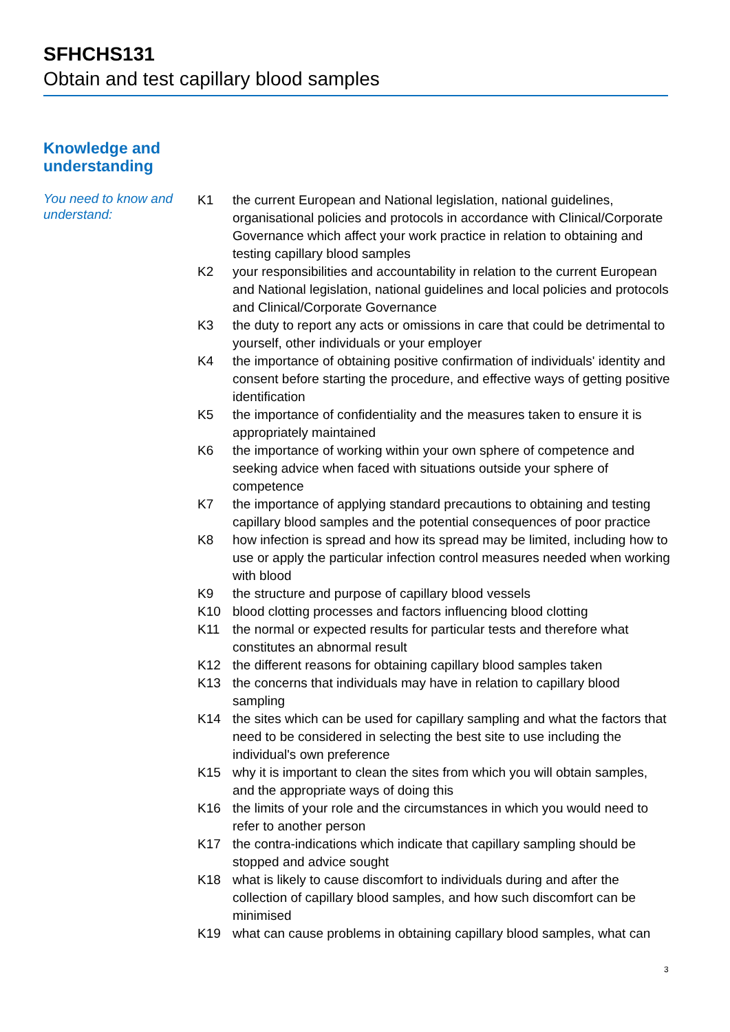SFHCHS131
Obtain and test capillary blood samples
Knowledge and
understanding
You need to know and understand:
K1 the current European and National legislation, national guidelines, organisational policies and protocols in accordance with Clinical/Corporate Governance which affect your work practice in relation to obtaining and testing capillary blood samples
K2 your responsibilities and accountability in relation to the current European and National legislation, national guidelines and local policies and protocols and Clinical/Corporate Governance
K3 the duty to report any acts or omissions in care that could be detrimental to yourself, other individuals or your employer
K4 the importance of obtaining positive confirmation of individuals' identity and consent before starting the procedure, and effective ways of getting positive identification
K5 the importance of confidentiality and the measures taken to ensure it is appropriately maintained
K6 the importance of working within your own sphere of competence and seeking advice when faced with situations outside your sphere of competence
K7 the importance of applying standard precautions to obtaining and testing capillary blood samples and the potential consequences of poor practice
K8 how infection is spread and how its spread may be limited, including how to use or apply the particular infection control measures needed when working with blood
K9 the structure and purpose of capillary blood vessels
K10 blood clotting processes and factors influencing blood clotting
K11 the normal or expected results for particular tests and therefore what constitutes an abnormal result
K12 the different reasons for obtaining capillary blood samples taken
K13 the concerns that individuals may have in relation to capillary blood sampling
K14 the sites which can be used for capillary sampling and what the factors that need to be considered in selecting the best site to use including the individual's own preference
K15 why it is important to clean the sites from which you will obtain samples, and the appropriate ways of doing this
K16 the limits of your role and the circumstances in which you would need to refer to another person
K17 the contra-indications which indicate that capillary sampling should be stopped and advice sought
K18 what is likely to cause discomfort to individuals during and after the collection of capillary blood samples, and how such discomfort can be minimised
K19 what can cause problems in obtaining capillary blood samples, what can
3